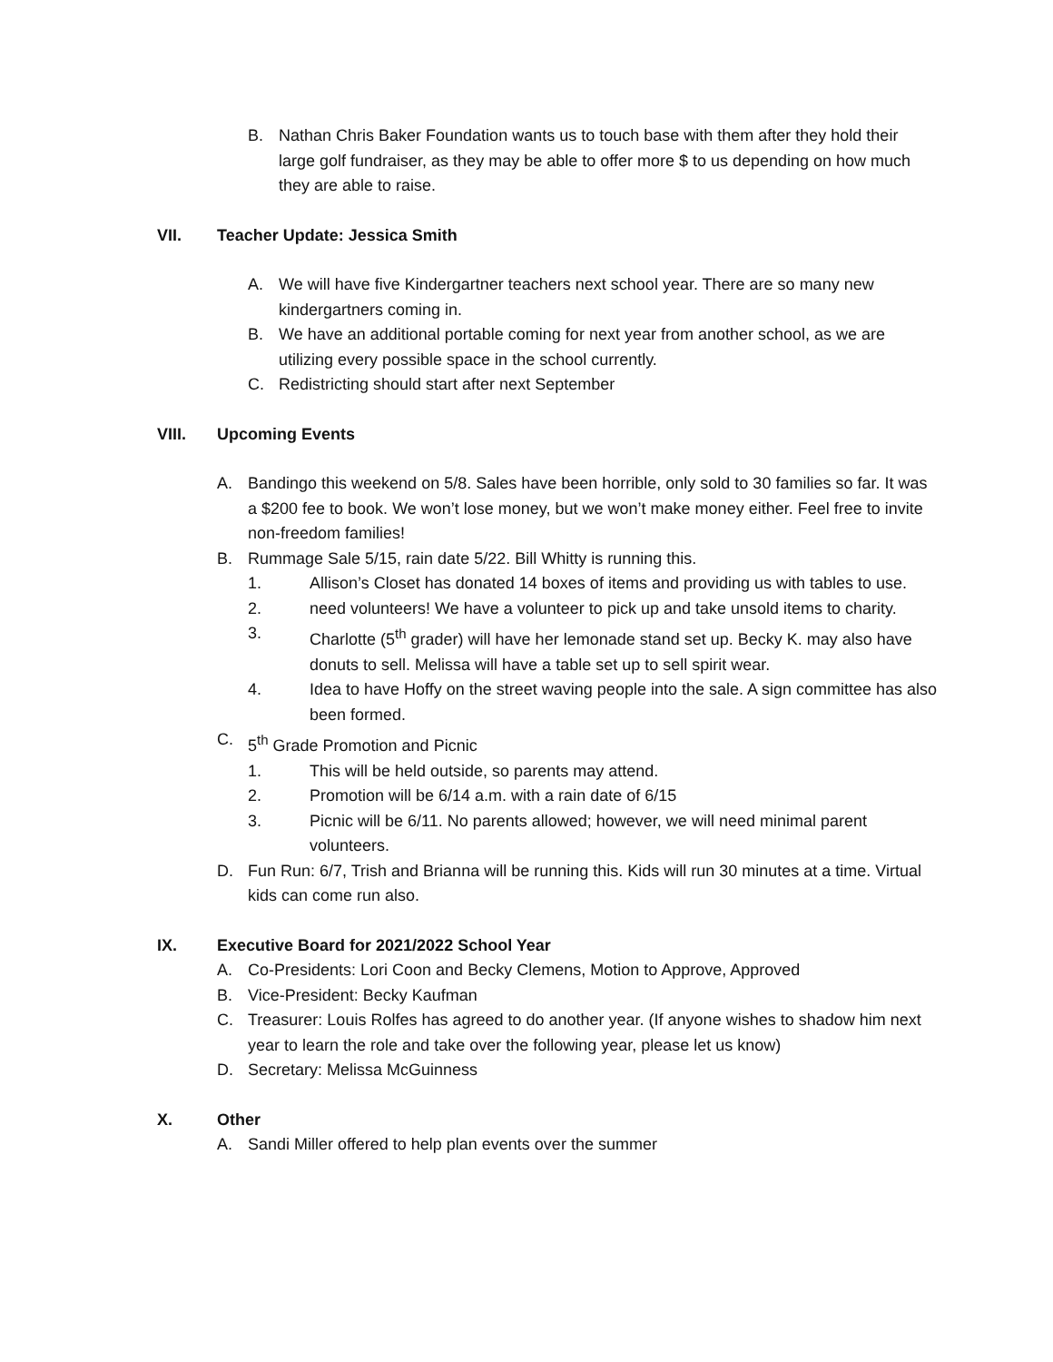B. Nathan Chris Baker Foundation wants us to touch base with them after they hold their large golf fundraiser, as they may be able to offer more $ to us depending on how much they are able to raise.
VII. Teacher Update: Jessica Smith
A. We will have five Kindergartner teachers next school year. There are so many new kindergartners coming in.
B. We have an additional portable coming for next year from another school, as we are utilizing every possible space in the school currently.
C. Redistricting should start after next September
VIII. Upcoming Events
A. Bandingo this weekend on 5/8. Sales have been horrible, only sold to 30 families so far. It was a $200 fee to book. We won’t lose money, but we won’t make money either. Feel free to invite non-freedom families!
B. Rummage Sale 5/15, rain date 5/22. Bill Whitty is running this.
1. Allison’s Closet has donated 14 boxes of items and providing us with tables to use.
2. need volunteers! We have a volunteer to pick up and take unsold items to charity.
3. Charlotte (5<sup>th</sup> grader) will have her lemonade stand set up. Becky K. may also have donuts to sell. Melissa will have a table set up to sell spirit wear.
4. Idea to have Hoffy on the street waving people into the sale. A sign committee has also been formed.
C. 5<sup>th</sup> Grade Promotion and Picnic
1. This will be held outside, so parents may attend.
2. Promotion will be 6/14 a.m. with a rain date of 6/15
3. Picnic will be 6/11. No parents allowed; however, we will need minimal parent volunteers.
D. Fun Run: 6/7, Trish and Brianna will be running this. Kids will run 30 minutes at a time. Virtual kids can come run also.
IX. Executive Board for 2021/2022 School Year
A. Co-Presidents: Lori Coon and Becky Clemens, Motion to Approve, Approved
B. Vice-President: Becky Kaufman
C. Treasurer: Louis Rolfes has agreed to do another year. (If anyone wishes to shadow him next year to learn the role and take over the following year, please let us know)
D. Secretary: Melissa McGuinness
X. Other
A. Sandi Miller offered to help plan events over the summer